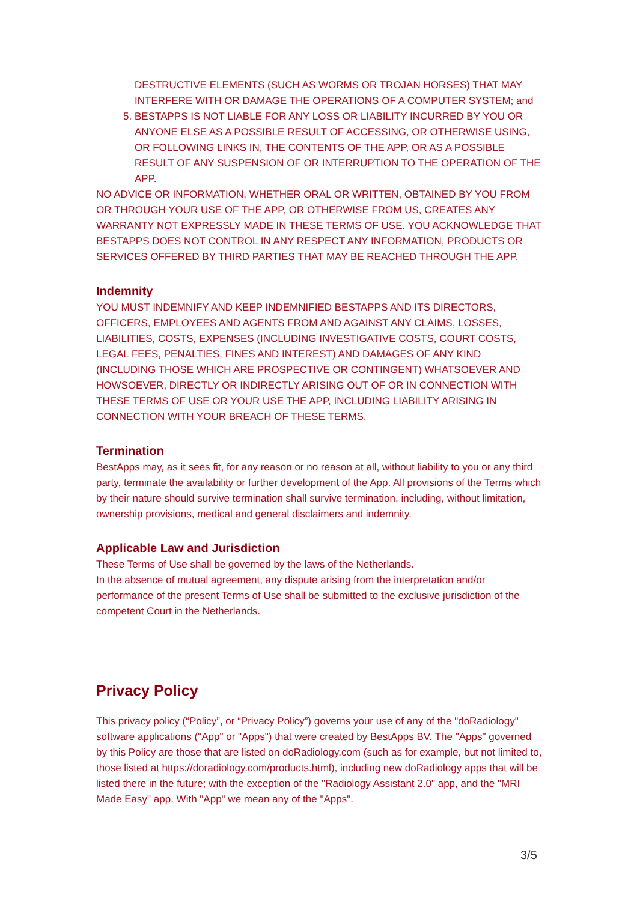DESTRUCTIVE ELEMENTS (SUCH AS WORMS OR TROJAN HORSES) THAT MAY INTERFERE WITH OR DAMAGE THE OPERATIONS OF A COMPUTER SYSTEM; and
5. BESTAPPS IS NOT LIABLE FOR ANY LOSS OR LIABILITY INCURRED BY YOU OR ANYONE ELSE AS A POSSIBLE RESULT OF ACCESSING, OR OTHERWISE USING, OR FOLLOWING LINKS IN, THE CONTENTS OF THE APP, OR AS A POSSIBLE RESULT OF ANY SUSPENSION OF OR INTERRUPTION TO THE OPERATION OF THE APP.
NO ADVICE OR INFORMATION, WHETHER ORAL OR WRITTEN, OBTAINED BY YOU FROM OR THROUGH YOUR USE OF THE APP, OR OTHERWISE FROM US, CREATES ANY WARRANTY NOT EXPRESSLY MADE IN THESE TERMS OF USE. YOU ACKNOWLEDGE THAT BESTAPPS DOES NOT CONTROL IN ANY RESPECT ANY INFORMATION, PRODUCTS OR SERVICES OFFERED BY THIRD PARTIES THAT MAY BE REACHED THROUGH THE APP.
Indemnity
YOU MUST INDEMNIFY AND KEEP INDEMNIFIED BESTAPPS AND ITS DIRECTORS, OFFICERS, EMPLOYEES AND AGENTS FROM AND AGAINST ANY CLAIMS, LOSSES, LIABILITIES, COSTS, EXPENSES (INCLUDING INVESTIGATIVE COSTS, COURT COSTS, LEGAL FEES, PENALTIES, FINES AND INTEREST) AND DAMAGES OF ANY KIND (INCLUDING THOSE WHICH ARE PROSPECTIVE OR CONTINGENT) WHATSOEVER AND HOWSOEVER, DIRECTLY OR INDIRECTLY ARISING OUT OF OR IN CONNECTION WITH THESE TERMS OF USE OR YOUR USE THE APP, INCLUDING LIABILITY ARISING IN CONNECTION WITH YOUR BREACH OF THESE TERMS.
Termination
BestApps may, as it sees fit, for any reason or no reason at all, without liability to you or any third party, terminate the availability or further development of the App. All provisions of the Terms which by their nature should survive termination shall survive termination, including, without limitation, ownership provisions, medical and general disclaimers and indemnity.
Applicable Law and Jurisdiction
These Terms of Use shall be governed by the laws of the Netherlands.
In the absence of mutual agreement, any dispute arising from the interpretation and/or performance of the present Terms of Use shall be submitted to the exclusive jurisdiction of the competent Court in the Netherlands.
Privacy Policy
This privacy policy (“Policy”, or “Privacy Policy”) governs your use of any of the "doRadiology" software applications ("App" or "Apps") that were created by BestApps BV. The "Apps" governed by this Policy are those that are listed on doRadiology.com (such as for example, but not limited to, those listed at https://doradiology.com/products.html), including new doRadiology apps that will be listed there in the future; with the exception of the "Radiology Assistant 2.0" app, and the "MRI Made Easy" app. With "App" we mean any of the "Apps".
3/5